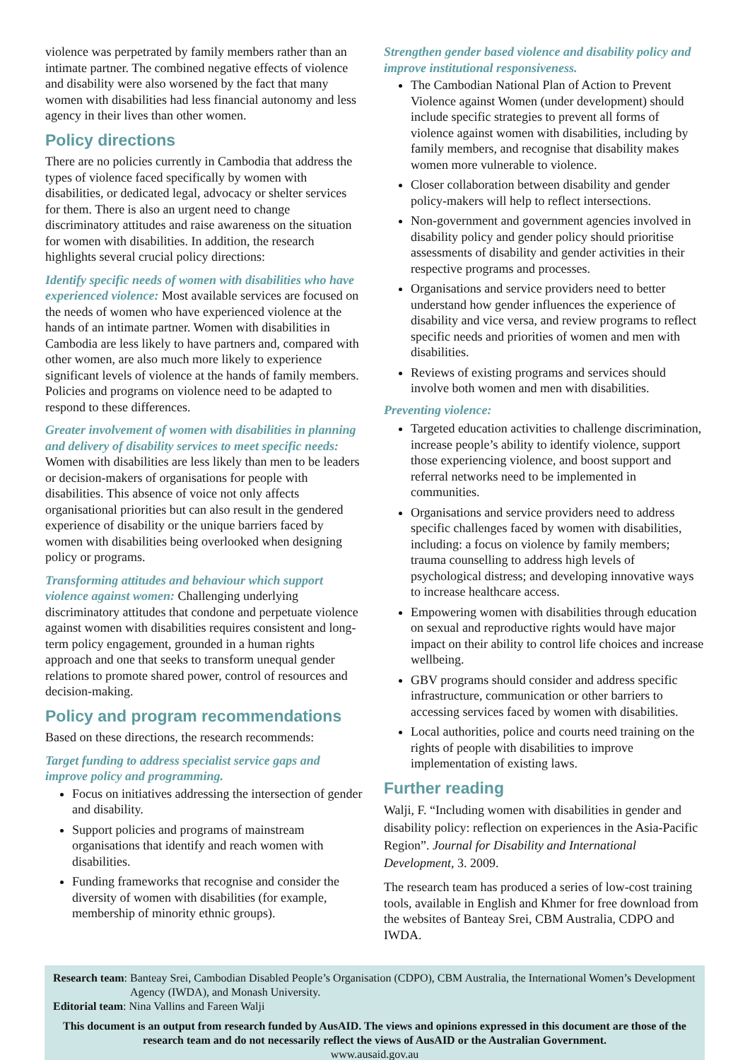violence was perpetrated by family members rather than an intimate partner. The combined negative effects of violence and disability were also worsened by the fact that many women with disabilities had less financial autonomy and less agency in their lives than other women.
Policy directions
There are no policies currently in Cambodia that address the types of violence faced specifically by women with disabilities, or dedicated legal, advocacy or shelter services for them. There is also an urgent need to change discriminatory attitudes and raise awareness on the situation for women with disabilities. In addition, the research highlights several crucial policy directions:
Identify specific needs of women with disabilities who have experienced violence: Most available services are focused on the needs of women who have experienced violence at the hands of an intimate partner. Women with disabilities in Cambodia are less likely to have partners and, compared with other women, are also much more likely to experience significant levels of violence at the hands of family members. Policies and programs on violence need to be adapted to respond to these differences.
Greater involvement of women with disabilities in planning and delivery of disability services to meet specific needs: Women with disabilities are less likely than men to be leaders or decision-makers of organisations for people with disabilities. This absence of voice not only affects organisational priorities but can also result in the gendered experience of disability or the unique barriers faced by women with disabilities being overlooked when designing policy or programs.
Transforming attitudes and behaviour which support violence against women: Challenging underlying discriminatory attitudes that condone and perpetuate violence against women with disabilities requires consistent and long-term policy engagement, grounded in a human rights approach and one that seeks to transform unequal gender relations to promote shared power, control of resources and decision-making.
Policy and program recommendations
Based on these directions, the research recommends:
Target funding to address specialist service gaps and improve policy and programming.
Focus on initiatives addressing the intersection of gender and disability.
Support policies and programs of mainstream organisations that identify and reach women with disabilities.
Funding frameworks that recognise and consider the diversity of women with disabilities (for example, membership of minority ethnic groups).
Strengthen gender based violence and disability policy and improve institutional responsiveness.
The Cambodian National Plan of Action to Prevent Violence against Women (under development) should include specific strategies to prevent all forms of violence against women with disabilities, including by family members, and recognise that disability makes women more vulnerable to violence.
Closer collaboration between disability and gender policy-makers will help to reflect intersections.
Non-government and government agencies involved in disability policy and gender policy should prioritise assessments of disability and gender activities in their respective programs and processes.
Organisations and service providers need to better understand how gender influences the experience of disability and vice versa, and review programs to reflect specific needs and priorities of women and men with disabilities.
Reviews of existing programs and services should involve both women and men with disabilities.
Preventing violence:
Targeted education activities to challenge discrimination, increase people’s ability to identify violence, support those experiencing violence, and boost support and referral networks need to be implemented in communities.
Organisations and service providers need to address specific challenges faced by women with disabilities, including: a focus on violence by family members; trauma counselling to address high levels of psychological distress; and developing innovative ways to increase healthcare access.
Empowering women with disabilities through education on sexual and reproductive rights would have major impact on their ability to control life choices and increase wellbeing.
GBV programs should consider and address specific infrastructure, communication or other barriers to accessing services faced by women with disabilities.
Local authorities, police and courts need training on the rights of people with disabilities to improve implementation of existing laws.
Further reading
Walji, F. “Including women with disabilities in gender and disability policy: reflection on experiences in the Asia-Pacific Region”. Journal for Disability and International Development, 3. 2009.
The research team has produced a series of low-cost training tools, available in English and Khmer for free download from the websites of Banteay Srei, CBM Australia, CDPO and IWDA.
Research team: Banteay Srei, Cambodian Disabled People’s Organisation (CDPO), CBM Australia, the International Women’s Development Agency (IWDA), and Monash University.
Editorial team: Nina Vallins and Fareen Walji
This document is an output from research funded by AusAID. The views and opinions expressed in this document are those of the research team and do not necessarily reflect the views of AusAID or the Australian Government.
www.ausaid.gov.au